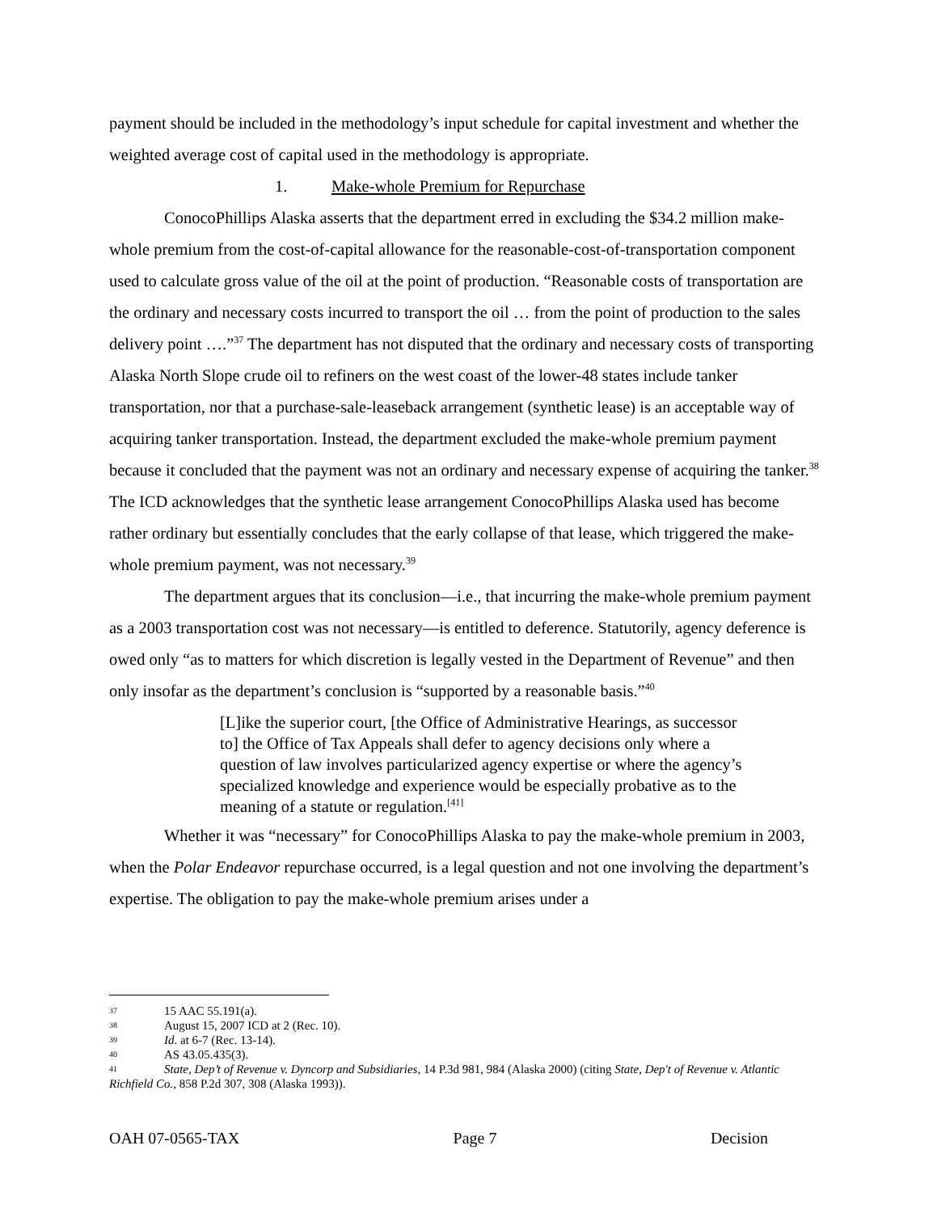payment should be included in the methodology’s input schedule for capital investment and whether the weighted average cost of capital used in the methodology is appropriate.
1. Make-whole Premium for Repurchase
ConocoPhillips Alaska asserts that the department erred in excluding the $34.2 million make-whole premium from the cost-of-capital allowance for the reasonable-cost-of-transportation component used to calculate gross value of the oil at the point of production. “Reasonable costs of transportation are the ordinary and necessary costs incurred to transport the oil … from the point of production to the sales delivery point ….”<sup>37</sup> The department has not disputed that the ordinary and necessary costs of transporting Alaska North Slope crude oil to refiners on the west coast of the lower-48 states include tanker transportation, nor that a purchase-sale-leaseback arrangement (synthetic lease) is an acceptable way of acquiring tanker transportation. Instead, the department excluded the make-whole premium payment because it concluded that the payment was not an ordinary and necessary expense of acquiring the tanker.<sup>38</sup> The ICD acknowledges that the synthetic lease arrangement ConocoPhillips Alaska used has become rather ordinary but essentially concludes that the early collapse of that lease, which triggered the make-whole premium payment, was not necessary.<sup>39</sup>
The department argues that its conclusion—i.e., that incurring the make-whole premium payment as a 2003 transportation cost was not necessary—is entitled to deference. Statutorily, agency deference is owed only “as to matters for which discretion is legally vested in the Department of Revenue” and then only insofar as the department’s conclusion is “supported by a reasonable basis.”<sup>40</sup>
[L]ike the superior court, [the Office of Administrative Hearings, as successor to] the Office of Tax Appeals shall defer to agency decisions only where a question of law involves particularized agency expertise or where the agency’s specialized knowledge and experience would be especially probative as to the meaning of a statute or regulation.<sup>[41]</sup>
Whether it was “necessary” for ConocoPhillips Alaska to pay the make-whole premium in 2003, when the Polar Endeavor repurchase occurred, is a legal question and not one involving the department’s expertise. The obligation to pay the make-whole premium arises under a
37 15 AAC 55.191(a).
38 August 15, 2007 ICD at 2 (Rec. 10).
39 Id. at 6-7 (Rec. 13-14).
40 AS 43.05.435(3).
41 State, Dep’t of Revenue v. Dyncorp and Subsidiaries, 14 P.3d 981, 984 (Alaska 2000) (citing State, Dep't of Revenue v. Atlantic Richfield Co., 858 P.2d 307, 308 (Alaska 1993)).
OAH 07-0565-TAX Page 7 Decision